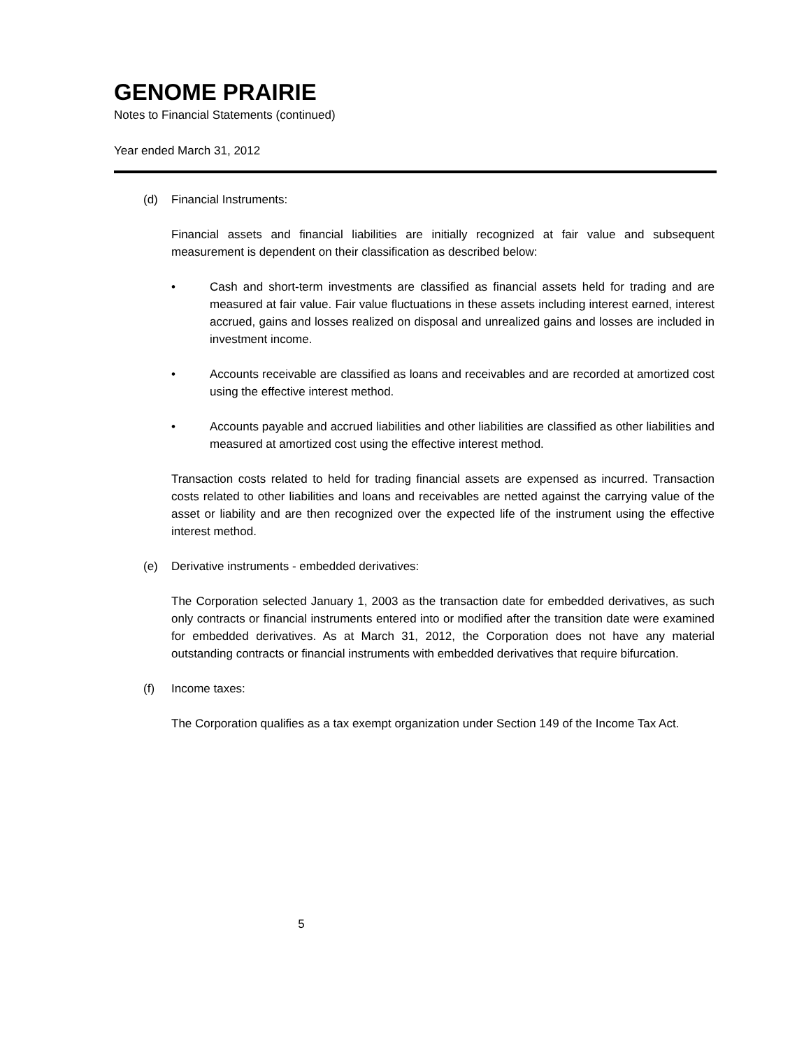GENOME PRAIRIE
Notes to Financial Statements (continued)
Year ended March 31, 2012
(d) Financial Instruments:
Financial assets and financial liabilities are initially recognized at fair value and subsequent measurement is dependent on their classification as described below:
• Cash and short-term investments are classified as financial assets held for trading and are measured at fair value. Fair value fluctuations in these assets including interest earned, interest accrued, gains and losses realized on disposal and unrealized gains and losses are included in investment income.
• Accounts receivable are classified as loans and receivables and are recorded at amortized cost using the effective interest method.
• Accounts payable and accrued liabilities and other liabilities are classified as other liabilities and measured at amortized cost using the effective interest method.
Transaction costs related to held for trading financial assets are expensed as incurred. Transaction costs related to other liabilities and loans and receivables are netted against the carrying value of the asset or liability and are then recognized over the expected life of the instrument using the effective interest method.
(e) Derivative instruments - embedded derivatives:
The Corporation selected January 1, 2003 as the transaction date for embedded derivatives, as such only contracts or financial instruments entered into or modified after the transition date were examined for embedded derivatives. As at March 31, 2012, the Corporation does not have any material outstanding contracts or financial instruments with embedded derivatives that require bifurcation.
(f) Income taxes:
The Corporation qualifies as a tax exempt organization under Section 149 of the Income Tax Act.
5